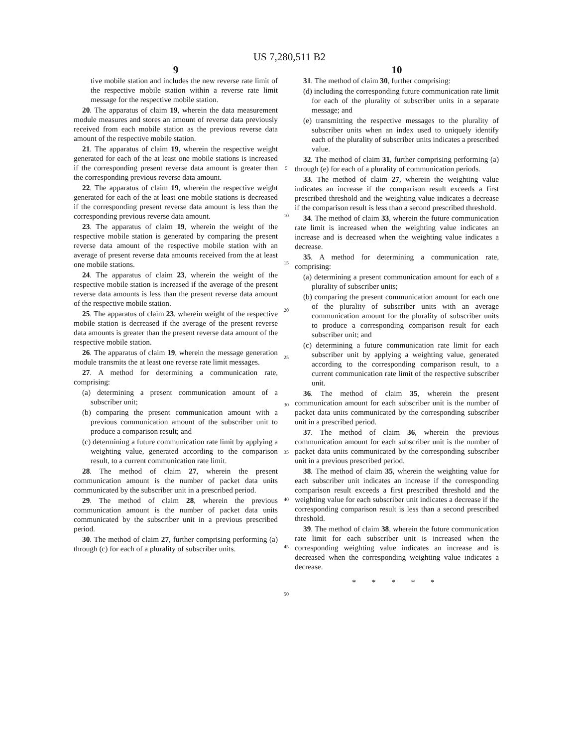US 7,280,511 B2
9
tive mobile station and includes the new reverse rate limit of the respective mobile station within a reverse rate limit message for the respective mobile station.
20. The apparatus of claim 19, wherein the data measurement module measures and stores an amount of reverse data previously received from each mobile station as the previous reverse data amount of the respective mobile station.
21. The apparatus of claim 19, wherein the respective weight generated for each of the at least one mobile stations is increased if the corresponding present reverse data amount is greater than the corresponding previous reverse data amount.
22. The apparatus of claim 19, wherein the respective weight generated for each of the at least one mobile stations is decreased if the corresponding present reverse data amount is less than the corresponding previous reverse data amount.
23. The apparatus of claim 19, wherein the weight of the respective mobile station is generated by comparing the present reverse data amount of the respective mobile station with an average of present reverse data amounts received from the at least one mobile stations.
24. The apparatus of claim 23, wherein the weight of the respective mobile station is increased if the average of the present reverse data amounts is less than the present reverse data amount of the respective mobile station.
25. The apparatus of claim 23, wherein weight of the respective mobile station is decreased if the average of the present reverse data amounts is greater than the present reverse data amount of the respective mobile station.
26. The apparatus of claim 19, wherein the message generation module transmits the at least one reverse rate limit messages.
27. A method for determining a communication rate, comprising:
(a) determining a present communication amount of a subscriber unit;
(b) comparing the present communication amount with a previous communication amount of the subscriber unit to produce a comparison result; and
(c) determining a future communication rate limit by applying a weighting value, generated according to the comparison result, to a current communication rate limit.
28. The method of claim 27, wherein the present communication amount is the number of packet data units communicated by the subscriber unit in a prescribed period.
29. The method of claim 28, wherein the previous communication amount is the number of packet data units communicated by the subscriber unit in a previous prescribed period.
30. The method of claim 27, further comprising performing (a) through (c) for each of a plurality of subscriber units.
5
10
15
20
25
30
35
40
45
50
10
31. The method of claim 30, further comprising:
(d) including the corresponding future communication rate limit for each of the plurality of subscriber units in a separate message; and
(e) transmitting the respective messages to the plurality of subscriber units when an index used to uniquely identify each of the plurality of subscriber units indicates a prescribed value.
32. The method of claim 31, further comprising performing (a) through (e) for each of a plurality of communication periods.
33. The method of claim 27, wherein the weighting value indicates an increase if the comparison result exceeds a first prescribed threshold and the weighting value indicates a decrease if the comparison result is less than a second prescribed threshold.
34. The method of claim 33, wherein the future communication rate limit is increased when the weighting value indicates an increase and is decreased when the weighting value indicates a decrease.
35. A method for determining a communication rate, comprising:
(a) determining a present communication amount for each of a plurality of subscriber units;
(b) comparing the present communication amount for each one of the plurality of subscriber units with an average communication amount for the plurality of subscriber units to produce a corresponding comparison result for each subscriber unit; and
(c) determining a future communication rate limit for each subscriber unit by applying a weighting value, generated according to the corresponding comparison result, to a current communication rate limit of the respective subscriber unit.
36. The method of claim 35, wherein the present communication amount for each subscriber unit is the number of packet data units communicated by the corresponding subscriber unit in a prescribed period.
37. The method of claim 36, wherein the previous communication amount for each subscriber unit is the number of packet data units communicated by the corresponding subscriber unit in a previous prescribed period.
38. The method of claim 35, wherein the weighting value for each subscriber unit indicates an increase if the corresponding comparison result exceeds a first prescribed threshold and the weighting value for each subscriber unit indicates a decrease if the corresponding comparison result is less than a second prescribed threshold.
39. The method of claim 38, wherein the future communication rate limit for each subscriber unit is increased when the corresponding weighting value indicates an increase and is decreased when the corresponding weighting value indicates a decrease.
* * * * *